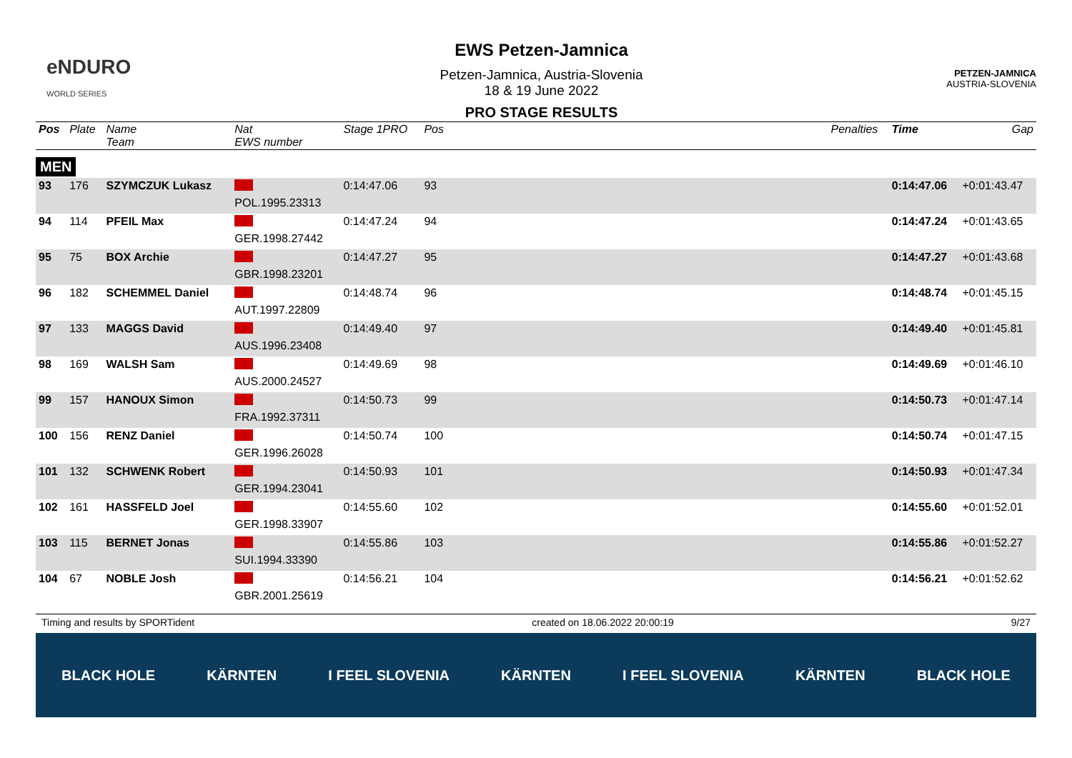eNDURO
WORLD SERIES
EWS Petzen-Jamnica
Petzen-Jamnica, Austria-Slovenia
18 & 19 June 2022
PRO STAGE RESULTS
PETZEN-JAMNICA
AUSTRIA-SLOVENIA
| Pos | Plate | Name Team | Nat EWS number | Stage 1PRO | Pos | | Penalties | Time | Gap |
| --- | --- | --- | --- | --- | --- | --- | --- | --- | --- |
| MEN | | | | | | | | | |
| 93 | 176 | SZYMCZUK Lukasz | POL.1995.23313 | 0:14:47.06 | 93 | | | 0:14:47.06 | +0:01:43.47 |
| 94 | 114 | PFEIL Max | GER.1998.27442 | 0:14:47.24 | 94 | | | 0:14:47.24 | +0:01:43.65 |
| 95 | 75 | BOX Archie | GBR.1998.23201 | 0:14:47.27 | 95 | | | 0:14:47.27 | +0:01:43.68 |
| 96 | 182 | SCHEMMEL Daniel | AUT.1997.22809 | 0:14:48.74 | 96 | | | 0:14:48.74 | +0:01:45.15 |
| 97 | 133 | MAGGS David | AUS.1996.23408 | 0:14:49.40 | 97 | | | 0:14:49.40 | +0:01:45.81 |
| 98 | 169 | WALSH Sam | AUS.2000.24527 | 0:14:49.69 | 98 | | | 0:14:49.69 | +0:01:46.10 |
| 99 | 157 | HANOUX Simon | FRA.1992.37311 | 0:14:50.73 | 99 | | | 0:14:50.73 | +0:01:47.14 |
| 100 | 156 | RENZ Daniel | GER.1996.26028 | 0:14:50.74 | 100 | | | 0:14:50.74 | +0:01:47.15 |
| 101 | 132 | SCHWENK Robert | GER.1994.23041 | 0:14:50.93 | 101 | | | 0:14:50.93 | +0:01:47.34 |
| 102 | 161 | HASSFELD Joel | GER.1998.33907 | 0:14:55.60 | 102 | | | 0:14:55.60 | +0:01:52.01 |
| 103 | 115 | BERNET Jonas | SUI.1994.33390 | 0:14:55.86 | 103 | | | 0:14:55.86 | +0:01:52.27 |
| 104 | 67 | NOBLE Josh | GBR.2001.25619 | 0:14:56.21 | 104 | | | 0:14:56.21 | +0:01:52.62 |
Timing and results by SPORTident created on 18.06.2022 20:00:19 9/27
BLACK HOLE KÄRNTEN I FEEL SLOVENIA KÄRNTEN I FEEL SLOVENIA KÄRNTEN BLACK HOLE